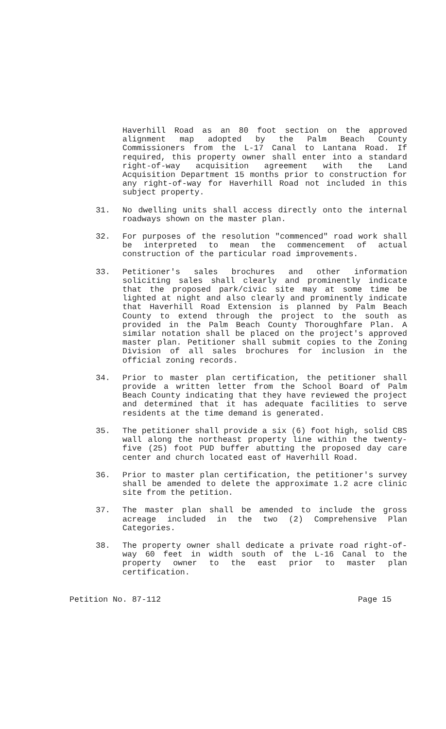Haverhill Road as an 80 foot section on the approved alignment map adopted by the Palm Beach County Commissioners from the L-17 Canal to Lantana Road. If required, this property owner shall enter into a standard right-of-way acquisition agreement with the Land Acquisition Department 15 months prior to construction for any right-of-way for Haverhill Road not included in this subject property.
31. No dwelling units shall access directly onto the internal roadways shown on the master plan.
32. For purposes of the resolution "commenced" road work shall be interpreted to mean the commencement of actual construction of the particular road improvements.
33. Petitioner's sales brochures and other information soliciting sales shall clearly and prominently indicate that the proposed park/civic site may at some time be lighted at night and also clearly and prominently indicate that Haverhill Road Extension is planned by Palm Beach County to extend through the project to the south as provided in the Palm Beach County Thoroughfare Plan. A similar notation shall be placed on the project's approved master plan. Petitioner shall submit copies to the Zoning Division of all sales brochures for inclusion in the official zoning records.
34. Prior to master plan certification, the petitioner shall provide a written letter from the School Board of Palm Beach County indicating that they have reviewed the project and determined that it has adequate facilities to serve residents at the time demand is generated.
35. The petitioner shall provide a six (6) foot high, solid CBS wall along the northeast property line within the twenty-five (25) foot PUD buffer abutting the proposed day care center and church located east of Haverhill Road.
36. Prior to master plan certification, the petitioner's survey shall be amended to delete the approximate 1.2 acre clinic site from the petition.
37. The master plan shall be amended to include the gross acreage included in the two (2) Comprehensive Plan Categories.
38. The property owner shall dedicate a private road right-of-way 60 feet in width south of the L-16 Canal to the property owner to the east prior to master plan certification.
Petition No. 87-112 Page 15